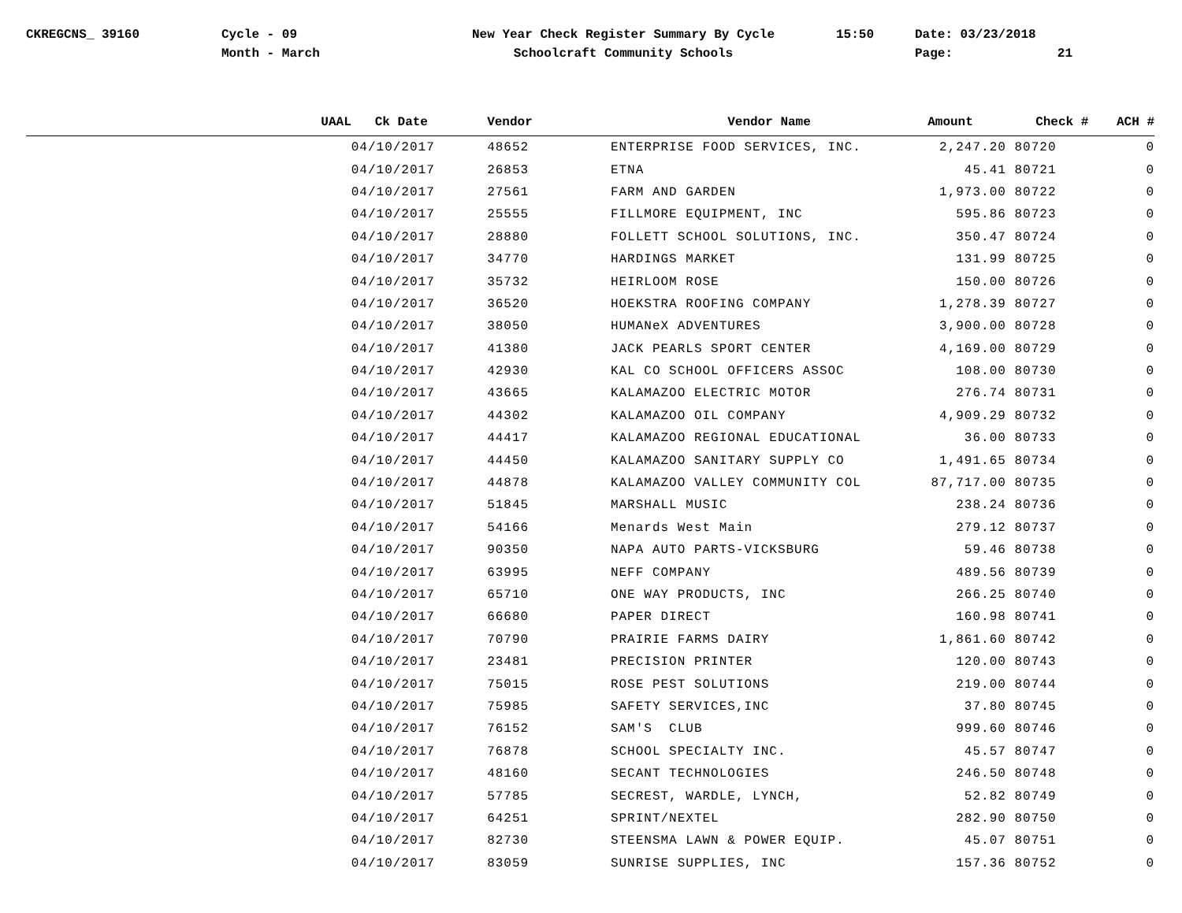CKREGCNS_ 39160 Cycle - 09
Month - March
New Year Check Register Summary By Cycle
Schoolcraft Community Schools
15:50 Date: 03/23/2018
Page: 21
| UAAL | Ck Date | Vendor | Vendor Name | Amount | Check # | ACH # |
| --- | --- | --- | --- | --- | --- | --- |
| | 04/10/2017 | 48652 | ENTERPRISE FOOD SERVICES, INC. | 2,247.20 | 80720 | 0 |
| | 04/10/2017 | 26853 | ETNA | 45.41 | 80721 | 0 |
| | 04/10/2017 | 27561 | FARM AND GARDEN | 1,973.00 | 80722 | 0 |
| | 04/10/2017 | 25555 | FILLMORE EQUIPMENT, INC | 595.86 | 80723 | 0 |
| | 04/10/2017 | 28880 | FOLLETT SCHOOL SOLUTIONS, INC. | 350.47 | 80724 | 0 |
| | 04/10/2017 | 34770 | HARDINGS MARKET | 131.99 | 80725 | 0 |
| | 04/10/2017 | 35732 | HEIRLOOM ROSE | 150.00 | 80726 | 0 |
| | 04/10/2017 | 36520 | HOEKSTRA ROOFING COMPANY | 1,278.39 | 80727 | 0 |
| | 04/10/2017 | 38050 | HUMANeX ADVENTURES | 3,900.00 | 80728 | 0 |
| | 04/10/2017 | 41380 | JACK PEARLS SPORT CENTER | 4,169.00 | 80729 | 0 |
| | 04/10/2017 | 42930 | KAL CO SCHOOL OFFICERS ASSOC | 108.00 | 80730 | 0 |
| | 04/10/2017 | 43665 | KALAMAZOO ELECTRIC MOTOR | 276.74 | 80731 | 0 |
| | 04/10/2017 | 44302 | KALAMAZOO OIL COMPANY | 4,909.29 | 80732 | 0 |
| | 04/10/2017 | 44417 | KALAMAZOO REGIONAL EDUCATIONAL | 36.00 | 80733 | 0 |
| | 04/10/2017 | 44450 | KALAMAZOO SANITARY SUPPLY CO | 1,491.65 | 80734 | 0 |
| | 04/10/2017 | 44878 | KALAMAZOO VALLEY COMMUNITY COL | 87,717.00 | 80735 | 0 |
| | 04/10/2017 | 51845 | MARSHALL MUSIC | 238.24 | 80736 | 0 |
| | 04/10/2017 | 54166 | Menards West Main | 279.12 | 80737 | 0 |
| | 04/10/2017 | 90350 | NAPA AUTO PARTS-VICKSBURG | 59.46 | 80738 | 0 |
| | 04/10/2017 | 63995 | NEFF COMPANY | 489.56 | 80739 | 0 |
| | 04/10/2017 | 65710 | ONE WAY PRODUCTS, INC | 266.25 | 80740 | 0 |
| | 04/10/2017 | 66680 | PAPER DIRECT | 160.98 | 80741 | 0 |
| | 04/10/2017 | 70790 | PRAIRIE FARMS DAIRY | 1,861.60 | 80742 | 0 |
| | 04/10/2017 | 23481 | PRECISION PRINTER | 120.00 | 80743 | 0 |
| | 04/10/2017 | 75015 | ROSE PEST SOLUTIONS | 219.00 | 80744 | 0 |
| | 04/10/2017 | 75985 | SAFETY SERVICES,INC | 37.80 | 80745 | 0 |
| | 04/10/2017 | 76152 | SAM'S CLUB | 999.60 | 80746 | 0 |
| | 04/10/2017 | 76878 | SCHOOL SPECIALTY INC. | 45.57 | 80747 | 0 |
| | 04/10/2017 | 48160 | SECANT TECHNOLOGIES | 246.50 | 80748 | 0 |
| | 04/10/2017 | 57785 | SECREST, WARDLE, LYNCH, | 52.82 | 80749 | 0 |
| | 04/10/2017 | 64251 | SPRINT/NEXTEL | 282.90 | 80750 | 0 |
| | 04/10/2017 | 82730 | STEENSMA LAWN & POWER EQUIP. | 45.07 | 80751 | 0 |
| | 04/10/2017 | 83059 | SUNRISE SUPPLIES, INC | 157.36 | 80752 | 0 |